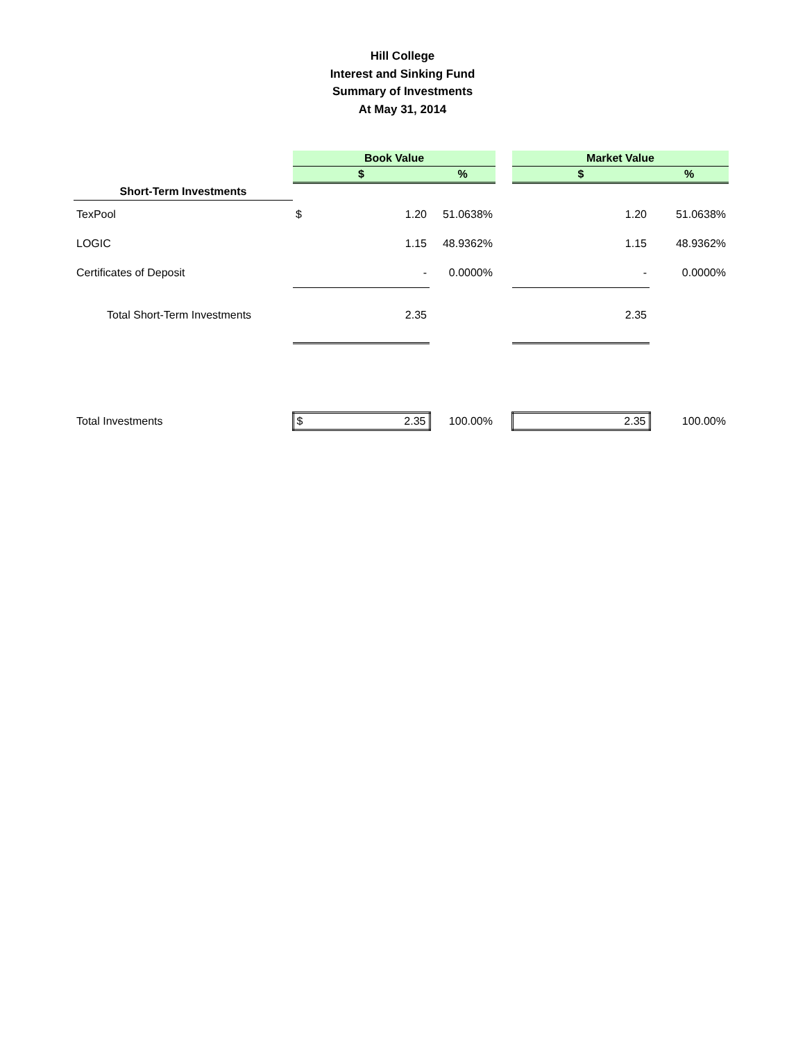Hill College
Interest and Sinking Fund
Summary of Investments
At May 31, 2014
| | Book Value | | | | Market Value | | |
| | $ | | % | | $ | | % |
| Short-Term Investments | | | | | | | |
| TexPool | $ | 1.20 | 51.0638% | | | 1.20 | 51.0638% |
| LOGIC | | 1.15 | 48.9362% | | | 1.15 | 48.9362% |
| Certificates of Deposit | | - | 0.0000% | | | - | 0.0000% |
| Total Short-Term Investments | | 2.35 | | | | 2.35 | |
| Total Investments | $ | 2.35 | 100.00% | | | 2.35 | 100.00% |